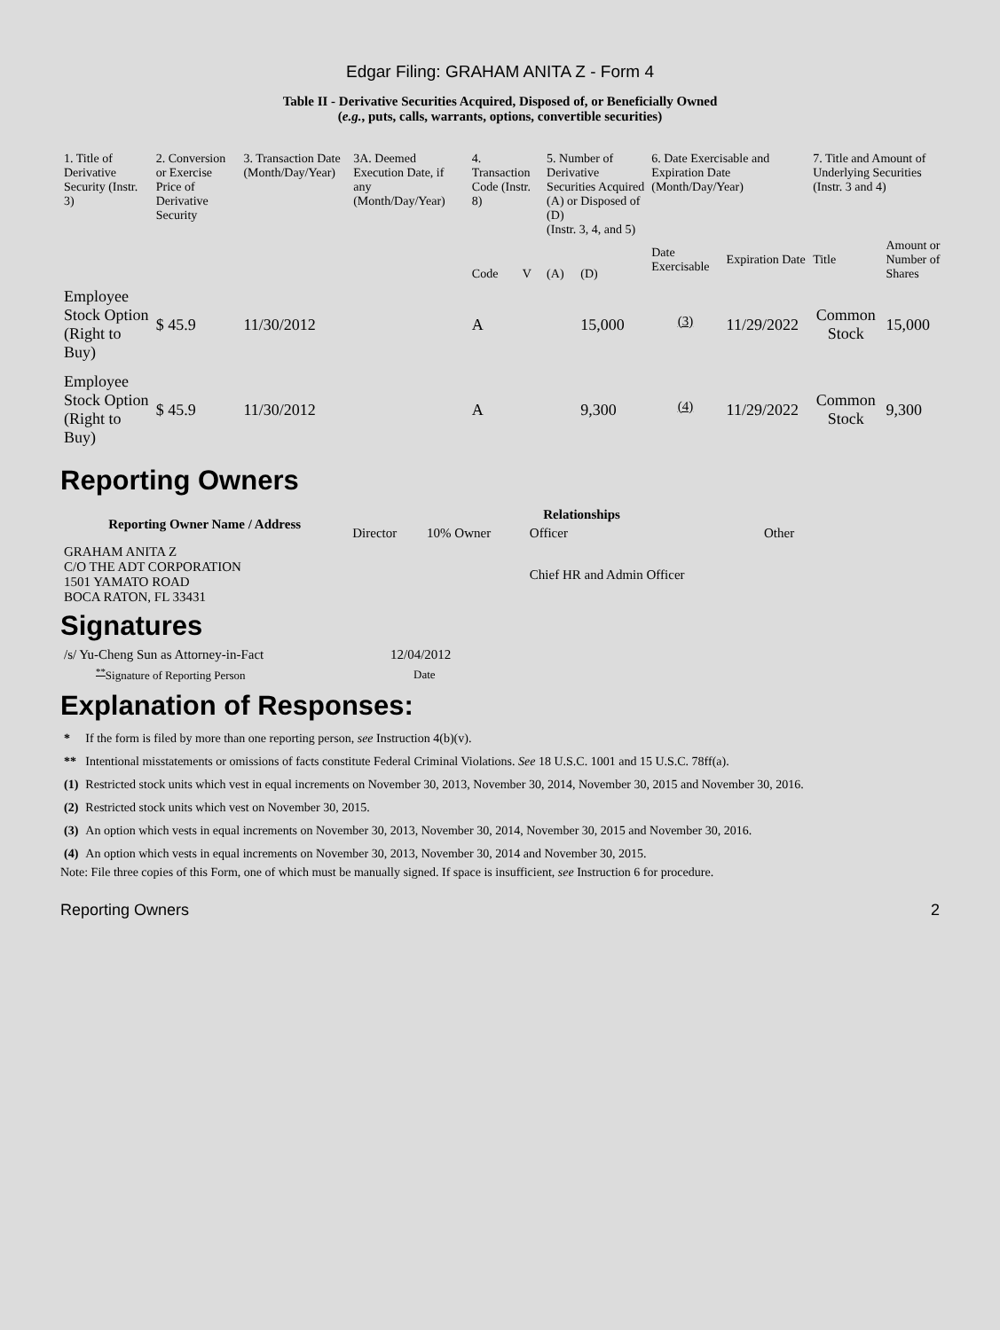Edgar Filing: GRAHAM ANITA Z - Form 4
Table II - Derivative Securities Acquired, Disposed of, or Beneficially Owned
(e.g., puts, calls, warrants, options, convertible securities)
| 1. Title of Derivative Security (Instr. 3) | 2. Conversion or Exercise Price of Derivative Security | 3. Transaction Date (Month/Day/Year) | 3A. Deemed Execution Date, if any (Month/Day/Year) | 4. Transaction Code (Instr. 8) | | 5. Number of Derivative Securities Acquired (A) or Disposed of (D) (Instr. 3, 4, and 5) | | 6. Date Exercisable and Expiration Date (Month/Day/Year) | | 7. Title and Amount of Underlying Securities (Instr. 3 and 4) | |
| --- | --- | --- | --- | --- | --- | --- | --- | --- | --- | --- | --- |
| | | | | Code | V | (A) | (D) | Date Exercisable | Expiration Date | Title | Amount or Number of Shares |
| Employee Stock Option (Right to Buy) | $ 45.9 | 11/30/2012 | | A | | | 15,000 | <sup>(3)</sup> | 11/29/2022 | Common Stock | 15,000 |
| Employee Stock Option (Right to Buy) | $ 45.9 | 11/30/2012 | | A | | | 9,300 | <sup>(4)</sup> | 11/29/2022 | Common Stock | 9,300 |
Reporting Owners
| Reporting Owner Name / Address | Relationships | | | |
| --- | --- | --- | --- | --- |
| | Director | 10% Owner | Officer | Other |
| GRAHAM ANITA Z C/O THE ADT CORPORATION 1501 YAMATO ROAD BOCA RATON, FL 33431 | | | Chief HR and Admin Officer | |
Signatures
| /s/ Yu-Cheng Sun as Attorney-in-Fact | 12/04/2012 |
| <sup>**</sup> Signature of Reporting Person | Date |
Explanation of Responses:
| * | If the form is filed by more than one reporting person, see Instruction 4(b)(v). |
| ** | Intentional misstatements or omissions of facts constitute Federal Criminal Violations. See 18 U.S.C. 1001 and 15 U.S.C. 78ff(a). |
| (1) | Restricted stock units which vest in equal increments on November 30, 2013, November 30, 2014, November 30, 2015 and November 30, 2016. |
| (2) | Restricted stock units which vest on November 30, 2015. |
| (3) | An option which vests in equal increments on November 30, 2013, November 30, 2014, November 30, 2015 and November 30, 2016. |
| (4) | An option which vests in equal increments on November 30, 2013, November 30, 2014 and November 30, 2015. |
Note: File three copies of this Form, one of which must be manually signed. If space is insufficient, see Instruction 6 for procedure.
Reporting Owners 2